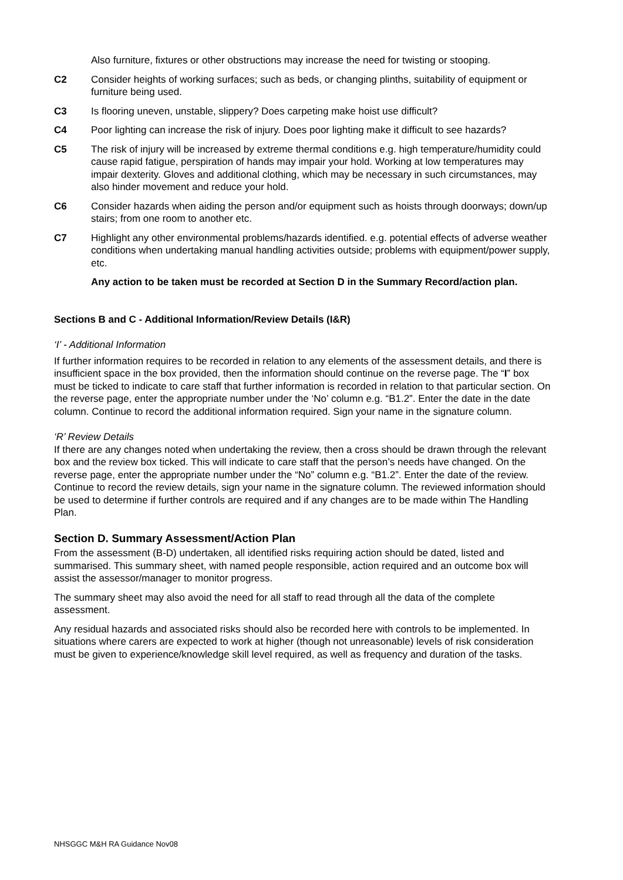Also furniture, fixtures or other obstructions may increase the need for twisting or stooping.
C2 Consider heights of working surfaces; such as beds, or changing plinths, suitability of equipment or furniture being used.
C3 Is flooring uneven, unstable, slippery? Does carpeting make hoist use difficult?
C4 Poor lighting can increase the risk of injury. Does poor lighting make it difficult to see hazards?
C5 The risk of injury will be increased by extreme thermal conditions e.g. high temperature/humidity could cause rapid fatigue, perspiration of hands may impair your hold. Working at low temperatures may impair dexterity. Gloves and additional clothing, which may be necessary in such circumstances, may also hinder movement and reduce your hold.
C6 Consider hazards when aiding the person and/or equipment such as hoists through doorways; down/up stairs; from one room to another etc.
C7 Highlight any other environmental problems/hazards identified. e.g. potential effects of adverse weather conditions when undertaking manual handling activities outside; problems with equipment/power supply, etc.
Any action to be taken must be recorded at Section D in the Summary Record/action plan.
Sections B and C - Additional Information/Review Details (I&R)
‘I’ - Additional Information
If further information requires to be recorded in relation to any elements of the assessment details, and there is insufficient space in the box provided, then the information should continue on the reverse page. The “I” box must be ticked to indicate to care staff that further information is recorded in relation to that particular section. On the reverse page, enter the appropriate number under the ‘No’ column e.g. “B1.2”. Enter the date in the date column. Continue to record the additional information required. Sign your name in the signature column.
‘R’ Review Details
If there are any changes noted when undertaking the review, then a cross should be drawn through the relevant box and the review box ticked. This will indicate to care staff that the person’s needs have changed. On the reverse page, enter the appropriate number under the “No” column e.g. “B1.2”. Enter the date of the review. Continue to record the review details, sign your name in the signature column. The reviewed information should be used to determine if further controls are required and if any changes are to be made within The Handling Plan.
Section D. Summary Assessment/Action Plan
From the assessment (B-D) undertaken, all identified risks requiring action should be dated, listed and summarised. This summary sheet, with named people responsible, action required and an outcome box will assist the assessor/manager to monitor progress.
The summary sheet may also avoid the need for all staff to read through all the data of the complete assessment.
Any residual hazards and associated risks should also be recorded here with controls to be implemented. In situations where carers are expected to work at higher (though not unreasonable) levels of risk consideration must be given to experience/knowledge skill level required, as well as frequency and duration of the tasks.
NHSGGC M&H RA Guidance Nov08